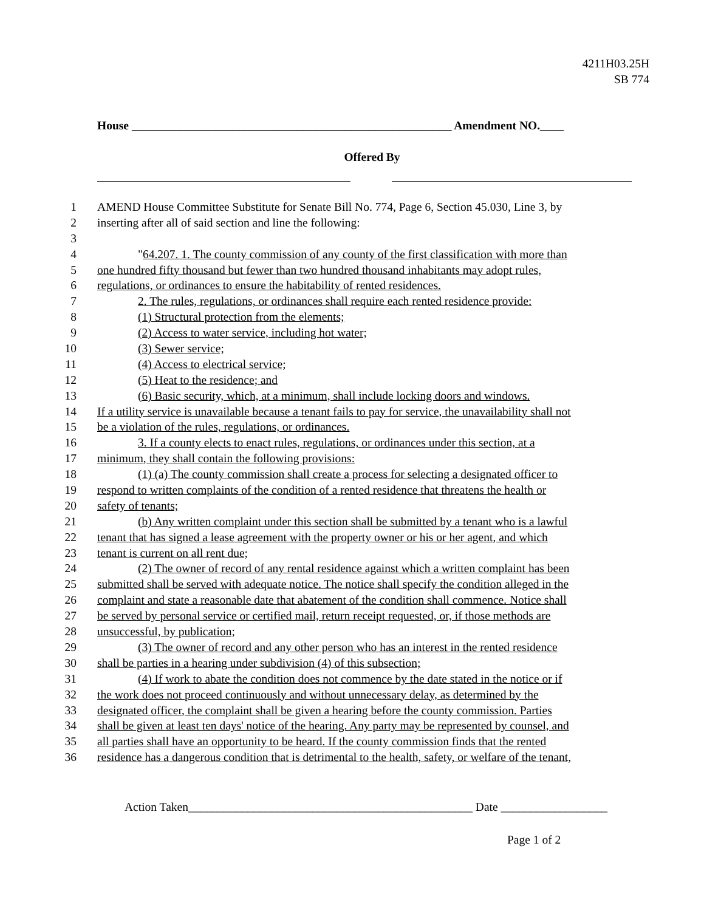4211H03.25H
SB 774
House ______________________________________________________ Amendment NO.____
Offered By
1 AMEND House Committee Substitute for Senate Bill No. 774, Page 6, Section 45.030, Line 3, by
2 inserting after all of said section and line the following:
3
4 "64.207. 1. The county commission of any county of the first classification with more than
5 one hundred fifty thousand but fewer than two hundred thousand inhabitants may adopt rules,
6 regulations, or ordinances to ensure the habitability of rented residences.
7 2. The rules, regulations, or ordinances shall require each rented residence provide:
8 (1) Structural protection from the elements;
9 (2) Access to water service, including hot water;
10 (3) Sewer service;
11 (4) Access to electrical service;
12 (5) Heat to the residence; and
13 (6) Basic security, which, at a minimum, shall include locking doors and windows.
14 If a utility service is unavailable because a tenant fails to pay for service, the unavailability shall not
15 be a violation of the rules, regulations, or ordinances.
16 3. If a county elects to enact rules, regulations, or ordinances under this section, at a
17 minimum, they shall contain the following provisions:
18 (1) (a) The county commission shall create a process for selecting a designated officer to
19 respond to written complaints of the condition of a rented residence that threatens the health or
20 safety of tenants;
21 (b) Any written complaint under this section shall be submitted by a tenant who is a lawful
22 tenant that has signed a lease agreement with the property owner or his or her agent, and which
23 tenant is current on all rent due;
24 (2) The owner of record of any rental residence against which a written complaint has been
25 submitted shall be served with adequate notice. The notice shall specify the condition alleged in the
26 complaint and state a reasonable date that abatement of the condition shall commence. Notice shall
27 be served by personal service or certified mail, return receipt requested, or, if those methods are
28 unsuccessful, by publication;
29 (3) The owner of record and any other person who has an interest in the rented residence
30 shall be parties in a hearing under subdivision (4) of this subsection;
31 (4) If work to abate the condition does not commence by the date stated in the notice or if
32 the work does not proceed continuously and without unnecessary delay, as determined by the
33 designated officer, the complaint shall be given a hearing before the county commission. Parties
34 shall be given at least ten days' notice of the hearing. Any party may be represented by counsel, and
35 all parties shall have an opportunity to be heard. If the county commission finds that the rented
36 residence has a dangerous condition that is detrimental to the health, safety, or welfare of the tenant,
Action Taken________________________________________________ Date __________________
Page 1 of 2